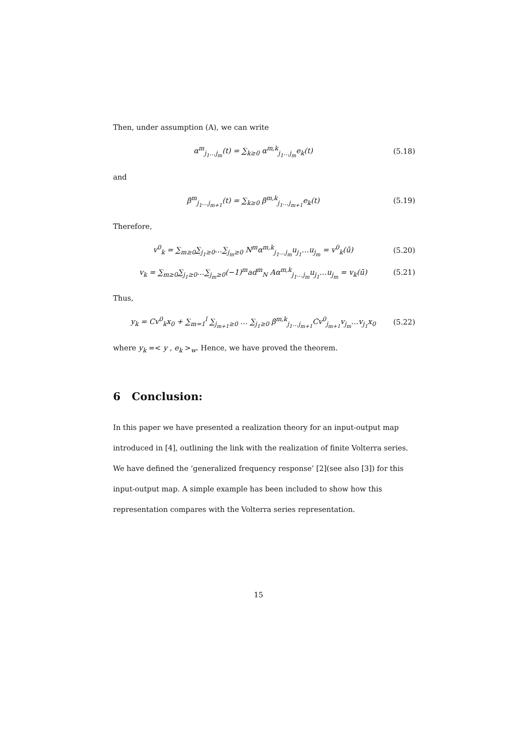Then, under assumption (A), we can write
α<sup>m</sup><sub>j<sub>1</sub>…j<sub>m</sub></sub>(t) = ∑<sub>k≥0</sub> α<sup>m,k</sup><sub>j<sub>1</sub>…j<sub>m</sub></sub>e<sub>k</sub>(t) (5.18)
and
β<sup>m</sup><sub>j<sub>1</sub>…j<sub>m+1</sub></sub>(t) = ∑<sub>k≥0</sub> β<sup>m,k</sup><sub>j<sub>1</sub>…j<sub>m+1</sub></sub>e<sub>k</sub>(t) (5.19)
Therefore,
v<sup>0</sup><sub>k</sub> = ∑<sub>m≥0</sub>∑<sub>j<sub>1</sub>≥0</sub>…∑<sub>j<sub>m</sub>≥0</sub> N<sup>m</sup>α<sup>m,k</sup><sub>j<sub>1</sub>…j<sub>m</sub></sub>u<sub>j<sub>1</sub></sub>…u<sub>j<sub>m</sub></sub> = v<sup>0</sup><sub>k</sub>(ū) (5.20)
v<sub>k</sub> = ∑<sub>m≥0</sub>∑<sub>j<sub>1</sub>≥0</sub>…∑<sub>j<sub>m</sub>≥0</sub>(−1)<sup>m</sup>ad<sup>m</sup><sub>N</sub> Aα<sup>m,k</sup><sub>j<sub>1</sub>…j<sub>m</sub></sub>u<sub>j<sub>1</sub></sub>…u<sub>j<sub>m</sub></sub> = v<sub>k</sub>(ū) (5.21)
Thus,
y<sub>k</sub> = Cv<sup>0</sup><sub>k</sub>x<sub>0</sub> + ∑<sub>m=1</sub><sup>l</sup> ∑<sub>j<sub>m+1</sub>≥0</sub> … ∑<sub>j<sub>1</sub>≥0</sub> β<sup>m,k</sup><sub>j<sub>1</sub>…j<sub>m+1</sub></sub>Cv<sup>0</sup><sub>j<sub>m+1</sub></sub>v<sub>j<sub>m</sub></sub>…v<sub>j<sub>1</sub></sub>x<sub>0</sub> (5.22)
where y<sub>k</sub> =< y , e<sub>k</sub> ><sub>w</sub>. Hence, we have proved the theorem.
6 Conclusion:
In this paper we have presented a realization theory for an input-output map introduced in [4], outlining the link with the realization of finite Volterra series. We have defined the ‘generalized frequency response’ [2](see also [3]) for this input-output map. A simple example has been included to show how this representation compares with the Volterra series representation.
15